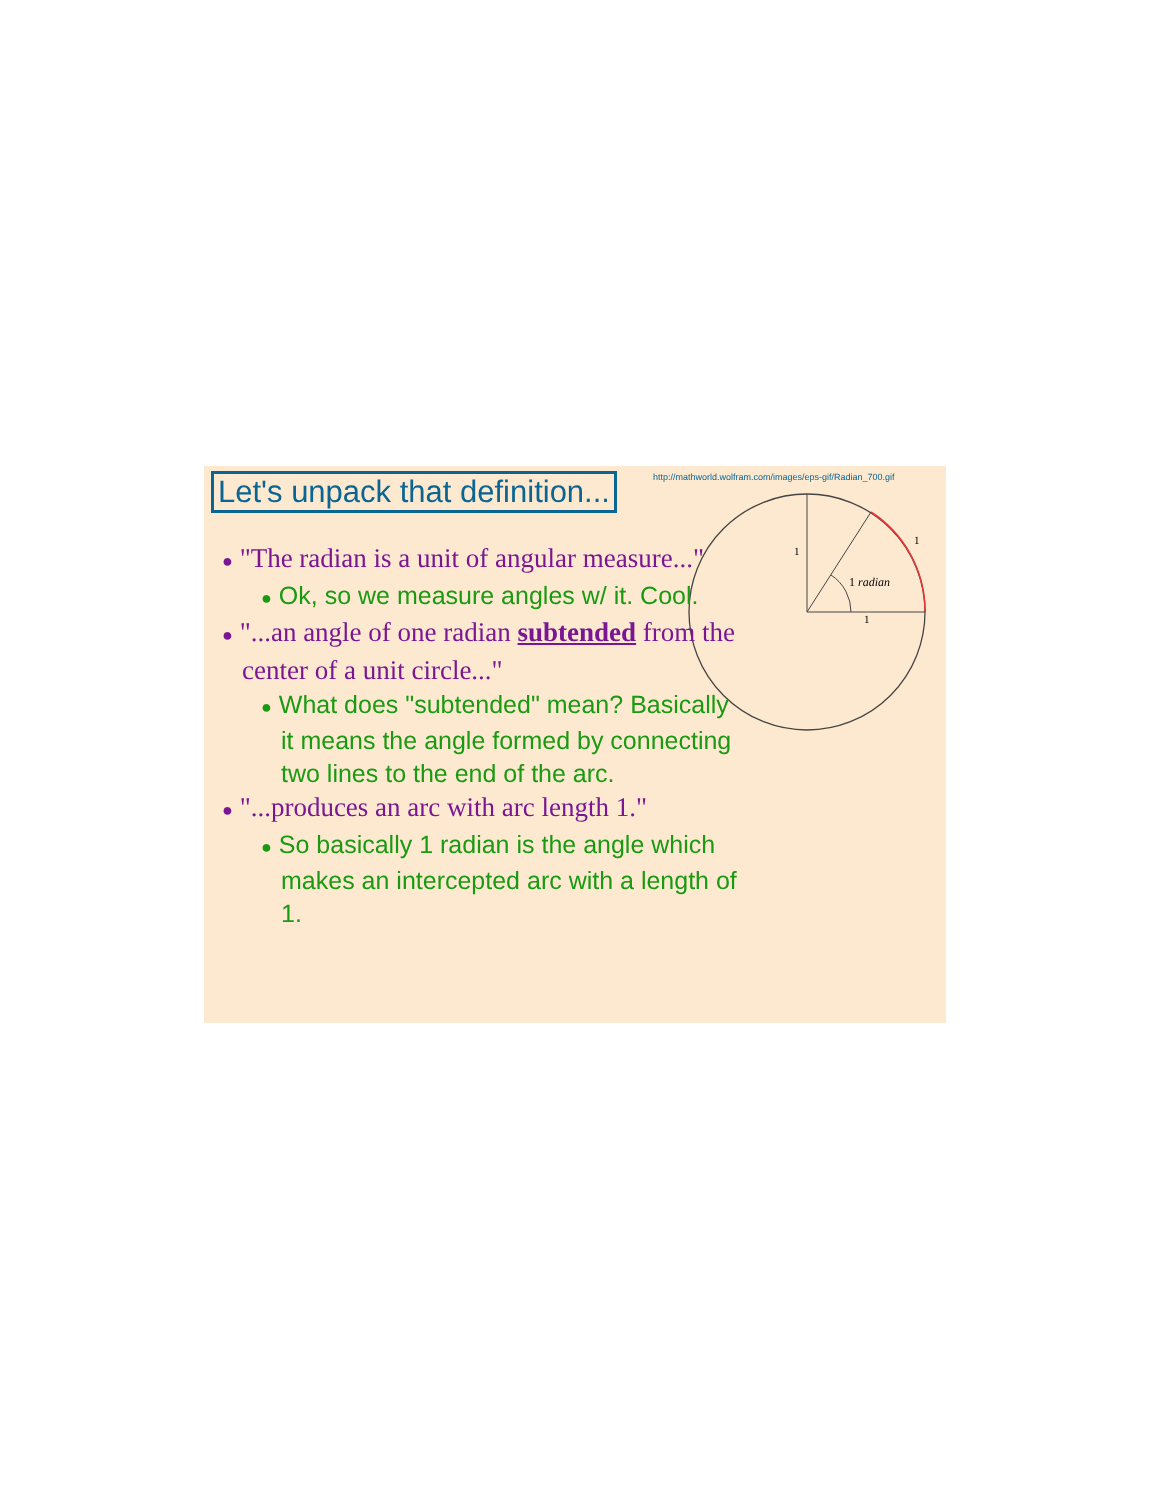Let's unpack that definition...
http://mathworld.wolfram.com/images/eps-gif/Radian_700.gif
1
1
1
1 radian
● "The radian is a unit of angular measure..."
● Ok, so we measure angles w/ it. Cool.
● "...an angle of one radian subtended from the center of a unit circle..."
● What does "subtended" mean? Basically it means the angle formed by connecting two lines to the end of the arc.
● "...produces an arc with arc length 1."
● So basically 1 radian is the angle which makes an intercepted arc with a length of 1.